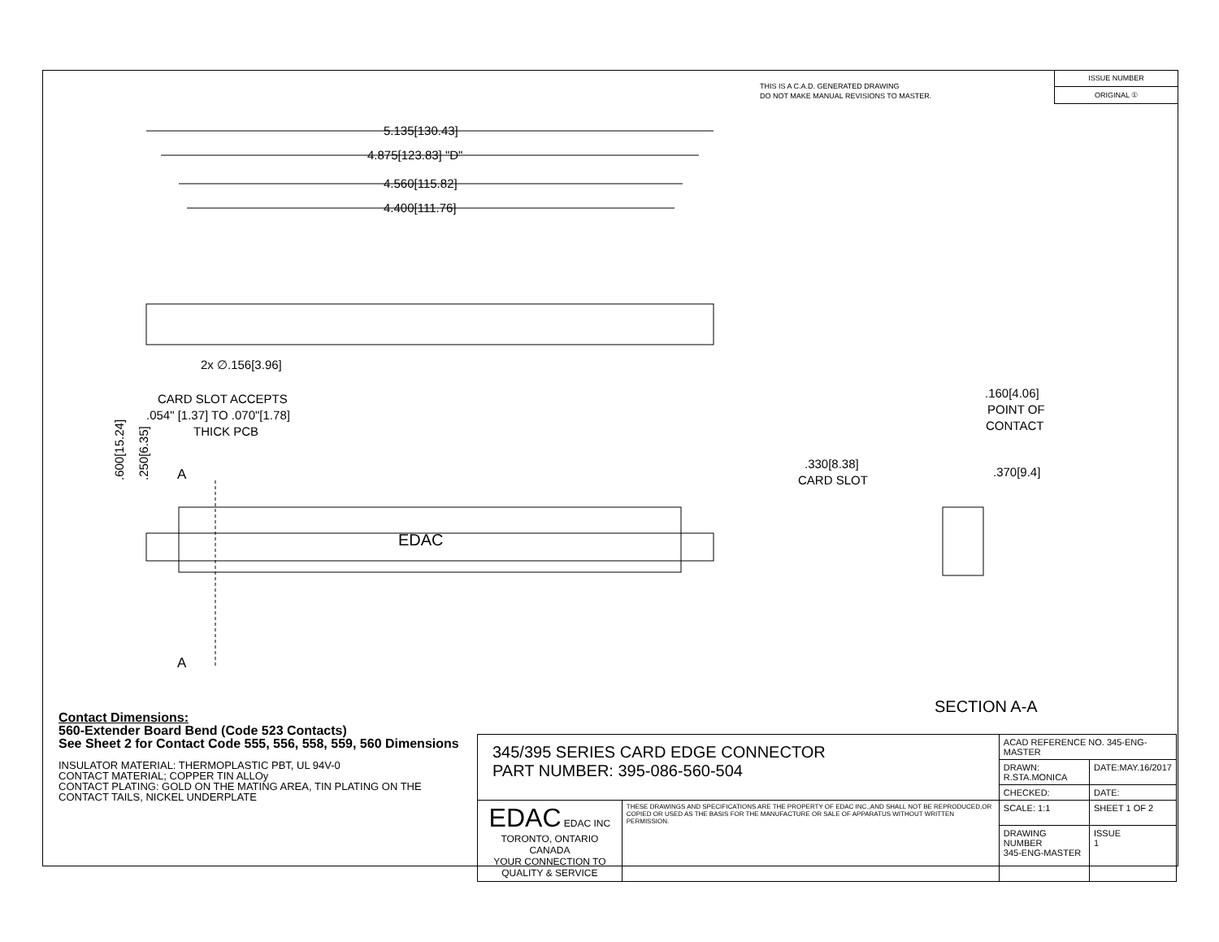THIS IS A C.A.D. GENERATED DRAWING
DO NOT MAKE MANUAL REVISIONS TO MASTER.
ISSUE NUMBER
ORIGINAL ①
5.135[130.43]
4.875[123.83] "D"
4.560[115.82]
4.400[111.76]
2x ∅.156[3.96]
CARD SLOT ACCEPTS
.054" [1.37] TO .070"[1.78]
THICK PCB
.600[15.24]
.250[6.35]
A
A
EDAC
.160[4.06]
POINT OF
CONTACT
.330[8.38]
CARD SLOT
.370[9.4]
SECTION A-A
Contact Dimensions:
560-Extender Board Bend (Code 523 Contacts)
See Sheet 2 for Contact Code 555, 556, 558, 559, 560 Dimensions
INSULATOR MATERIAL: THERMOPLASTIC PBT, UL 94V-0
CONTACT MATERIAL; COPPER TIN ALLOy
CONTACT PLATING: GOLD ON THE MATING AREA, TIN PLATING ON THE CONTACT TAILS, NICKEL UNDERPLATE
| 345/395 SERIES CARD EDGE CONNECTOR PART NUMBER: 395-086-560-504 | | ACAD REFERENCE NO. 345-ENG-MASTER | |
| | | DRAWN: R.STA.MONICA | DATE:MAY.16/2017 |
| | | CHECKED: | DATE: |
| EDAC EDAC INC TORONTO, ONTARIO CANADA YOUR CONNECTION TO QUALITY & SERVICE | THESE DRAWINGS AND SPECIFICATIONS ARE THE PROPERTY OF EDAC INC.,AND SHALL NOT BE REPRODUCED,OR COPIED OR USED AS THE BASIS FOR THE MANUFACTURE OR SALE OF APPARATUS WITHOUT WRITTEN PERMISSION. | SCALE: 1:1 | SHEET 1 OF 2 |
| | | DRAWING NUMBER 345-ENG-MASTER | ISSUE 1 |